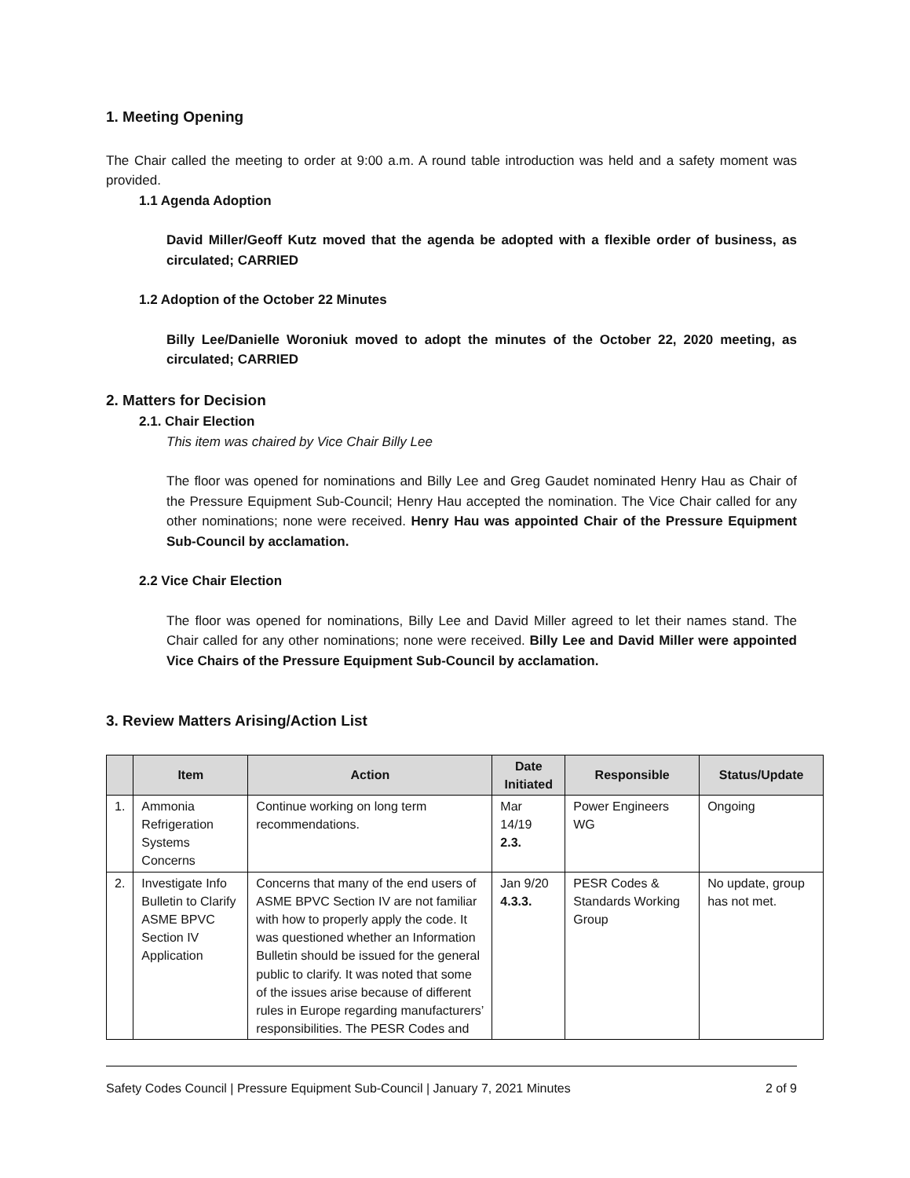1. Meeting Opening
The Chair called the meeting to order at 9:00 a.m. A round table introduction was held and a safety moment was provided.
1.1 Agenda Adoption
David Miller/Geoff Kutz moved that the agenda be adopted with a flexible order of business, as circulated; CARRIED
1.2 Adoption of the October 22 Minutes
Billy Lee/Danielle Woroniuk moved to adopt the minutes of the October 22, 2020 meeting, as circulated; CARRIED
2. Matters for Decision
2.1. Chair Election
This item was chaired by Vice Chair Billy Lee
The floor was opened for nominations and Billy Lee and Greg Gaudet nominated Henry Hau as Chair of the Pressure Equipment Sub-Council; Henry Hau accepted the nomination. The Vice Chair called for any other nominations; none were received. Henry Hau was appointed Chair of the Pressure Equipment Sub-Council by acclamation.
2.2 Vice Chair Election
The floor was opened for nominations, Billy Lee and David Miller agreed to let their names stand. The Chair called for any other nominations; none were received. Billy Lee and David Miller were appointed Vice Chairs of the Pressure Equipment Sub-Council by acclamation.
3. Review Matters Arising/Action List
| | Item | Action | Date Initiated | Responsible | Status/Update |
| --- | --- | --- | --- | --- | --- |
| 1. | Ammonia Refrigeration Systems Concerns | Continue working on long term recommendations. | Mar 14/19 2.3. | Power Engineers WG | Ongoing |
| 2. | Investigate Info Bulletin to Clarify ASME BPVC Section IV Application | Concerns that many of the end users of ASME BPVC Section IV are not familiar with how to properly apply the code. It was questioned whether an Information Bulletin should be issued for the general public to clarify. It was noted that some of the issues arise because of different rules in Europe regarding manufacturers’ responsibilities. The PESR Codes and | Jan 9/20 4.3.3. | PESR Codes & Standards Working Group | No update, group has not met. |
Safety Codes Council | Pressure Equipment Sub-Council | January 7, 2021 Minutes 2 of 9